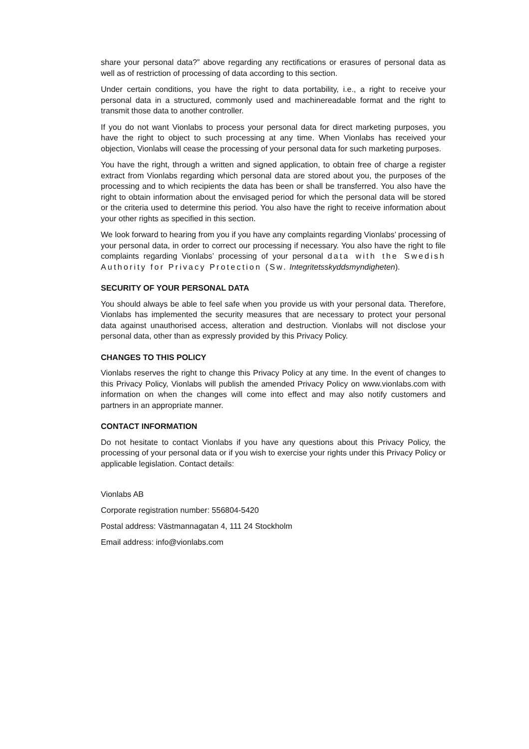share your personal data?” above regarding any rectifications or erasures of personal data as well as of restriction of processing of data according to this section.
Under certain conditions, you have the right to data portability, i.e., a right to receive your personal data in a structured, commonly used and machinereadable format and the right to transmit those data to another controller.
If you do not want Vionlabs to process your personal data for direct marketing purposes, you have the right to object to such processing at any time. When Vionlabs has received your objection, Vionlabs will cease the processing of your personal data for such marketing purposes.
You have the right, through a written and signed application, to obtain free of charge a register extract from Vionlabs regarding which personal data are stored about you, the purposes of the processing and to which recipients the data has been or shall be transferred. You also have the right to obtain information about the envisaged period for which the personal data will be stored or the criteria used to determine this period. You also have the right to receive information about your other rights as specified in this section.
We look forward to hearing from you if you have any complaints regarding Vionlabs’ processing of your personal data, in order to correct our processing if necessary. You also have the right to file complaints regarding Vionlabs’ processing of your personal data with the Swedish Authority for Privacy Protection (Sw. Integritetsskyddsmyndigheten).
SECURITY OF YOUR PERSONAL DATA
You should always be able to feel safe when you provide us with your personal data. Therefore, Vionlabs has implemented the security measures that are necessary to protect your personal data against unauthorised access, alteration and destruction. Vionlabs will not disclose your personal data, other than as expressly provided by this Privacy Policy.
CHANGES TO THIS POLICY
Vionlabs reserves the right to change this Privacy Policy at any time. In the event of changes to this Privacy Policy, Vionlabs will publish the amended Privacy Policy on www.vionlabs.com with information on when the changes will come into effect and may also notify customers and partners in an appropriate manner.
CONTACT INFORMATION
Do not hesitate to contact Vionlabs if you have any questions about this Privacy Policy, the processing of your personal data or if you wish to exercise your rights under this Privacy Policy or applicable legislation. Contact details:
Vionlabs AB
Corporate registration number: 556804-5420
Postal address: Västmannagatan 4, 111 24 Stockholm
Email address: info@vionlabs.com